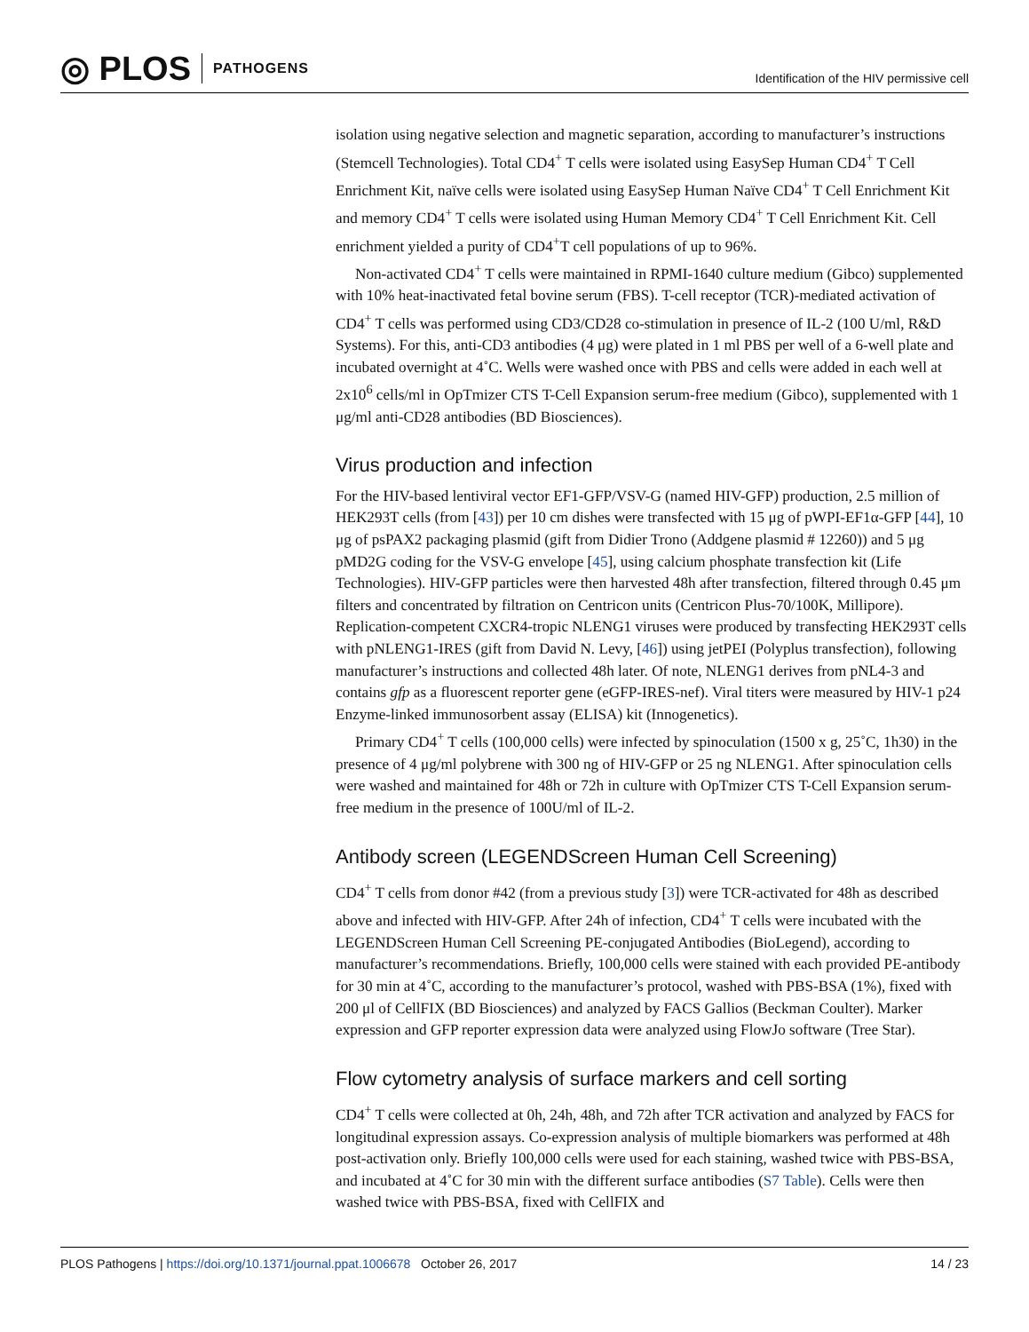◎ PLOS PATHOGENS
Identification of the HIV permissive cell
isolation using negative selection and magnetic separation, according to manufacturer’s instructions (Stemcell Technologies). Total CD4<sup>+</sup> T cells were isolated using EasySep Human CD4<sup>+</sup> T Cell Enrichment Kit, naïve cells were isolated using EasySep Human Naïve CD4<sup>+</sup> T Cell Enrichment Kit and memory CD4<sup>+</sup> T cells were isolated using Human Memory CD4<sup>+</sup> T Cell Enrichment Kit. Cell enrichment yielded a purity of CD4<sup>+</sup>T cell populations of up to 96%.
Non-activated CD4<sup>+</sup> T cells were maintained in RPMI-1640 culture medium (Gibco) supplemented with 10% heat-inactivated fetal bovine serum (FBS). T-cell receptor (TCR)-mediated activation of CD4<sup>+</sup> T cells was performed using CD3/CD28 co-stimulation in presence of IL-2 (100 U/ml, R&D Systems). For this, anti-CD3 antibodies (4 μg) were plated in 1 ml PBS per well of a 6-well plate and incubated overnight at 4˚C. Wells were washed once with PBS and cells were added in each well at 2x10<sup>6</sup> cells/ml in OpTmizer CTS T-Cell Expansion serum-free medium (Gibco), supplemented with 1 μg/ml anti-CD28 antibodies (BD Biosciences).
Virus production and infection
For the HIV-based lentiviral vector EF1-GFP/VSV-G (named HIV-GFP) production, 2.5 million of HEK293T cells (from [43]) per 10 cm dishes were transfected with 15 μg of pWPI-EF1α-GFP [44], 10 μg of psPAX2 packaging plasmid (gift from Didier Trono (Addgene plasmid # 12260)) and 5 μg pMD2G coding for the VSV-G envelope [45], using calcium phosphate transfection kit (Life Technologies). HIV-GFP particles were then harvested 48h after transfection, filtered through 0.45 μm filters and concentrated by filtration on Centricon units (Centricon Plus-70/100K, Millipore). Replication-competent CXCR4-tropic NLENG1 viruses were produced by transfecting HEK293T cells with pNLENG1-IRES (gift from David N. Levy, [46]) using jetPEI (Polyplus transfection), following manufacturer’s instructions and collected 48h later. Of note, NLENG1 derives from pNL4-3 and contains gfp as a fluorescent reporter gene (eGFP-IRES-nef). Viral titers were measured by HIV-1 p24 Enzyme-linked immunosorbent assay (ELISA) kit (Innogenetics).
Primary CD4<sup>+</sup> T cells (100,000 cells) were infected by spinoculation (1500 x g, 25˚C, 1h30) in the presence of 4 μg/ml polybrene with 300 ng of HIV-GFP or 25 ng NLENG1. After spinoculation cells were washed and maintained for 48h or 72h in culture with OpTmizer CTS T-Cell Expansion serum-free medium in the presence of 100U/ml of IL-2.
Antibody screen (LEGENDScreen Human Cell Screening)
CD4<sup>+</sup> T cells from donor #42 (from a previous study [3]) were TCR-activated for 48h as described above and infected with HIV-GFP. After 24h of infection, CD4<sup>+</sup> T cells were incubated with the LEGENDScreen Human Cell Screening PE-conjugated Antibodies (BioLegend), according to manufacturer’s recommendations. Briefly, 100,000 cells were stained with each provided PE-antibody for 30 min at 4˚C, according to the manufacturer’s protocol, washed with PBS-BSA (1%), fixed with 200 μl of CellFIX (BD Biosciences) and analyzed by FACS Gallios (Beckman Coulter). Marker expression and GFP reporter expression data were analyzed using FlowJo software (Tree Star).
Flow cytometry analysis of surface markers and cell sorting
CD4<sup>+</sup> T cells were collected at 0h, 24h, 48h, and 72h after TCR activation and analyzed by FACS for longitudinal expression assays. Co-expression analysis of multiple biomarkers was performed at 48h post-activation only. Briefly 100,000 cells were used for each staining, washed twice with PBS-BSA, and incubated at 4˚C for 30 min with the different surface antibodies (S7 Table). Cells were then washed twice with PBS-BSA, fixed with CellFIX and
PLOS Pathogens | https://doi.org/10.1371/journal.ppat.1006678 October 26, 2017
14 / 23